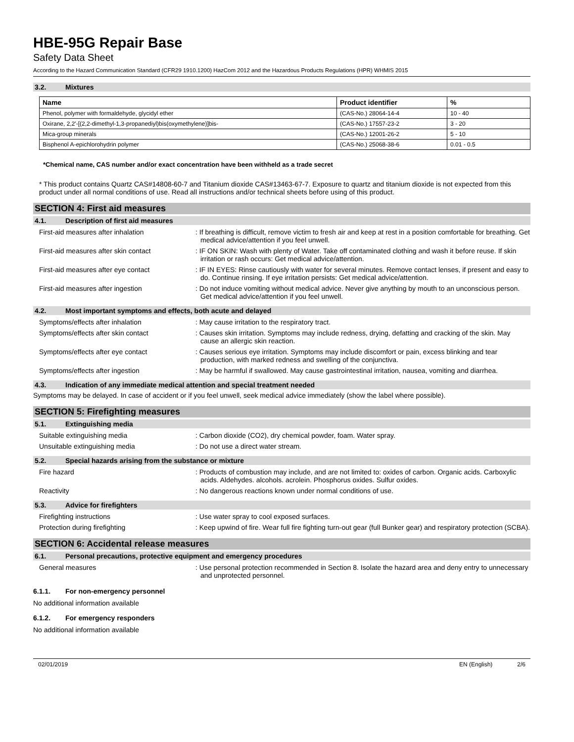HBE-95G Repair Base
Safety Data Sheet
According to the Hazard Communication Standard (CFR29 1910.1200) HazCom 2012 and the Hazardous Products Regulations (HPR) WHMIS 2015
3.2. Mixtures
| Name | Product identifier | % |
| --- | --- | --- |
| Phenol, polymer with formaldehyde, glycidyl ether | (CAS-No.) 28064-14-4 | 10 - 40 |
| Oxirane, 2,2'-[(2,2-dimethyl-1,3-propanediyl)bis(oxymethylene)]bis- | (CAS-No.) 17557-23-2 | 3 - 20 |
| Mica-group minerals | (CAS-No.) 12001-26-2 | 5 - 10 |
| Bisphenol A-epichlorohydrin polymer | (CAS-No.) 25068-38-6 | 0.01 - 0.5 |
*Chemical name, CAS number and/or exact concentration have been withheld as a trade secret
* This product contains Quartz CAS#14808-60-7 and Titanium dioxide CAS#13463-67-7. Exposure to quartz and titanium dioxide is not expected from this product under all normal conditions of use. Read all instructions and/or technical sheets before using of this product.
SECTION 4: First aid measures
4.1. Description of first aid measures
First-aid measures after inhalation : If breathing is difficult, remove victim to fresh air and keep at rest in a position comfortable for breathing. Get medical advice/attention if you feel unwell.
First-aid measures after skin contact : IF ON SKIN: Wash with plenty of Water. Take off contaminated clothing and wash it before reuse. If skin irritation or rash occurs: Get medical advice/attention.
First-aid measures after eye contact : IF IN EYES: Rinse cautiously with water for several minutes. Remove contact lenses, if present and easy to do. Continue rinsing. If eye irritation persists: Get medical advice/attention.
First-aid measures after ingestion : Do not induce vomiting without medical advice. Never give anything by mouth to an unconscious person. Get medical advice/attention if you feel unwell.
4.2. Most important symptoms and effects, both acute and delayed
Symptoms/effects after inhalation : May cause irritation to the respiratory tract.
Symptoms/effects after skin contact : Causes skin irritation. Symptoms may include redness, drying, defatting and cracking of the skin. May cause an allergic skin reaction.
Symptoms/effects after eye contact : Causes serious eye irritation. Symptoms may include discomfort or pain, excess blinking and tear production, with marked redness and swelling of the conjunctiva.
Symptoms/effects after ingestion : May be harmful if swallowed. May cause gastrointestinal irritation, nausea, vomiting and diarrhea.
4.3. Indication of any immediate medical attention and special treatment needed
Symptoms may be delayed. In case of accident or if you feel unwell, seek medical advice immediately (show the label where possible).
SECTION 5: Firefighting measures
5.1. Extinguishing media
Suitable extinguishing media : Carbon dioxide (CO2), dry chemical powder, foam. Water spray.
Unsuitable extinguishing media : Do not use a direct water stream.
5.2. Special hazards arising from the substance or mixture
Fire hazard : Products of combustion may include, and are not limited to: oxides of carbon. Organic acids. Carboxylic acids. Aldehydes. alcohols. acrolein. Phosphorus oxides. Sulfur oxides.
Reactivity : No dangerous reactions known under normal conditions of use.
5.3. Advice for firefighters
Firefighting instructions : Use water spray to cool exposed surfaces.
Protection during firefighting : Keep upwind of fire. Wear full fire fighting turn-out gear (full Bunker gear) and respiratory protection (SCBA).
SECTION 6: Accidental release measures
6.1. Personal precautions, protective equipment and emergency procedures
General measures : Use personal protection recommended in Section 8. Isolate the hazard area and deny entry to unnecessary and unprotected personnel.
6.1.1. For non-emergency personnel
No additional information available
6.1.2. For emergency responders
No additional information available
02/01/2019 EN (English) 2/6